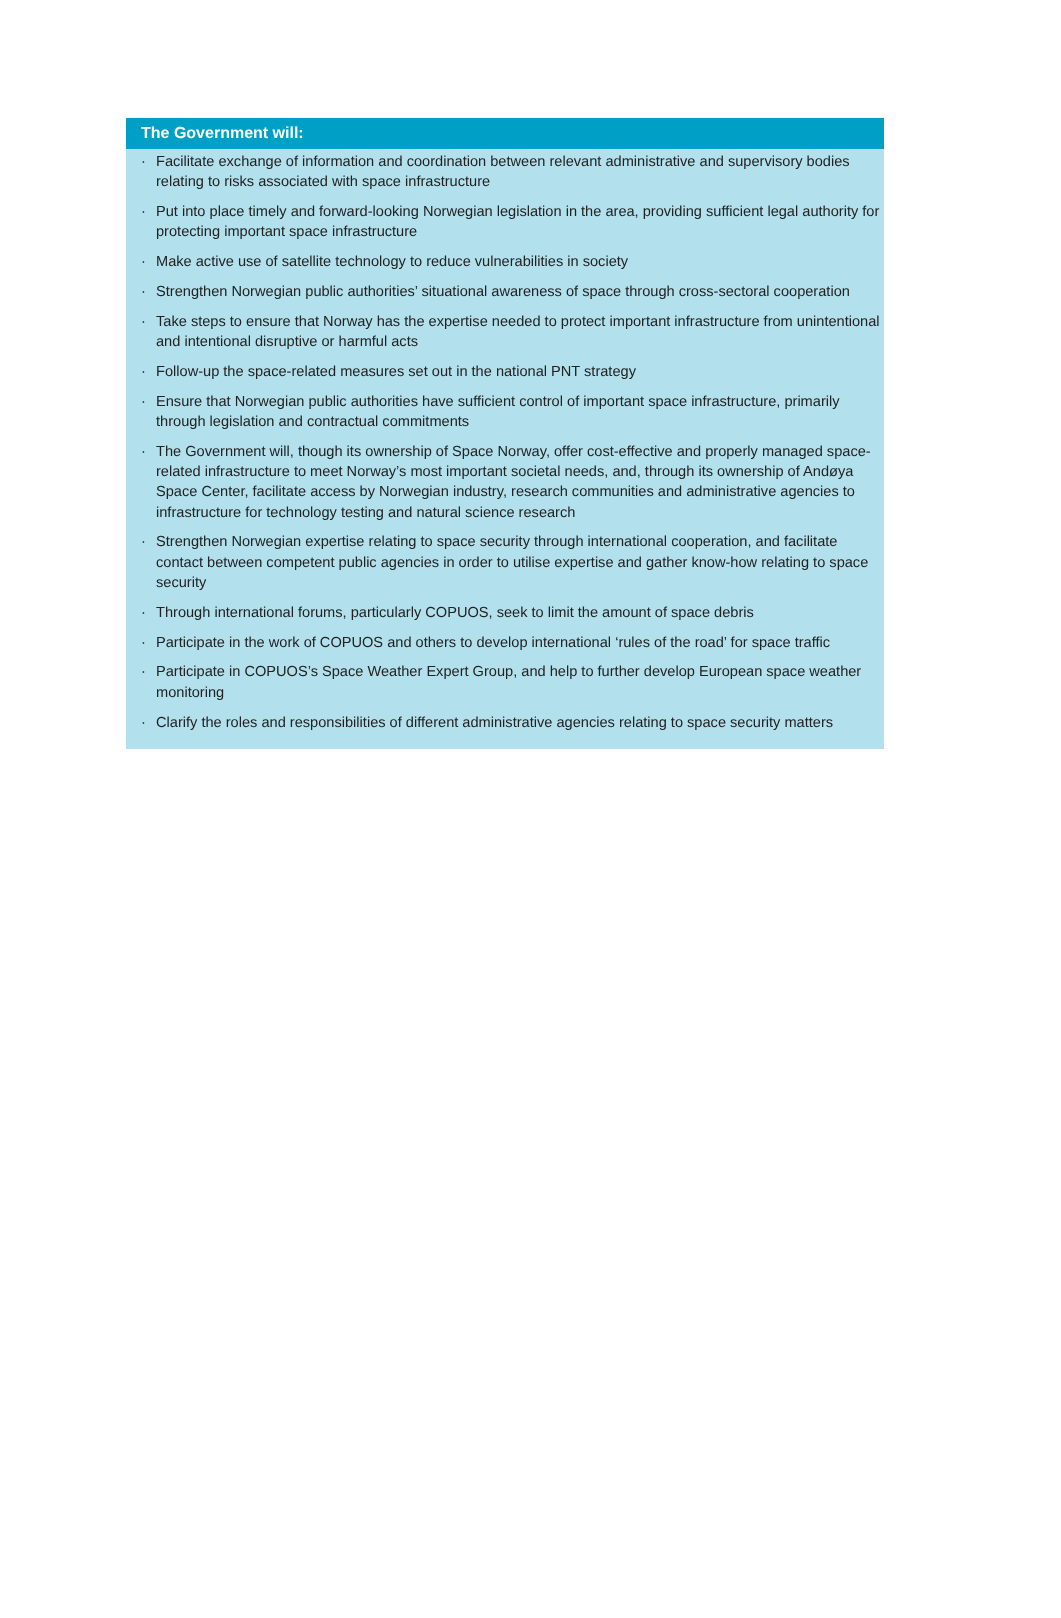The Government will:
· Facilitate exchange of information and coordination between relevant administrative and supervisory bodies relating to risks associated with space infrastructure
· Put into place timely and forward-looking Norwegian legislation in the area, providing sufficient legal authority for protecting important space infrastructure
· Make active use of satellite technology to reduce vulnerabilities in society
· Strengthen Norwegian public authorities’ situational awareness of space through cross-sectoral cooperation
· Take steps to ensure that Norway has the expertise needed to protect important infrastructure from unintentional and intentional disruptive or harmful acts
· Follow-up the space-related measures set out in the national PNT strategy
· Ensure that Norwegian public authorities have sufficient control of important space infrastructure, primarily through legislation and contractual commitments
· The Government will, though its ownership of Space Norway, offer cost-effective and properly managed space-related infrastructure to meet Norway’s most important societal needs, and, through its ownership of Andøya Space Center, facilitate access by Norwegian industry, research communities and administrative agencies to infrastructure for technology testing and natural science research
· Strengthen Norwegian expertise relating to space security through international cooperation, and facilitate contact between competent public agencies in order to utilise expertise and gather know-how relating to space security
· Through international forums, particularly COPUOS, seek to limit the amount of space debris
· Participate in the work of COPUOS and others to develop international ‘rules of the road’ for space traffic
· Participate in COPUOS’s Space Weather Expert Group, and help to further develop European space weather monitoring
· Clarify the roles and responsibilities of different administrative agencies relating to space security matters